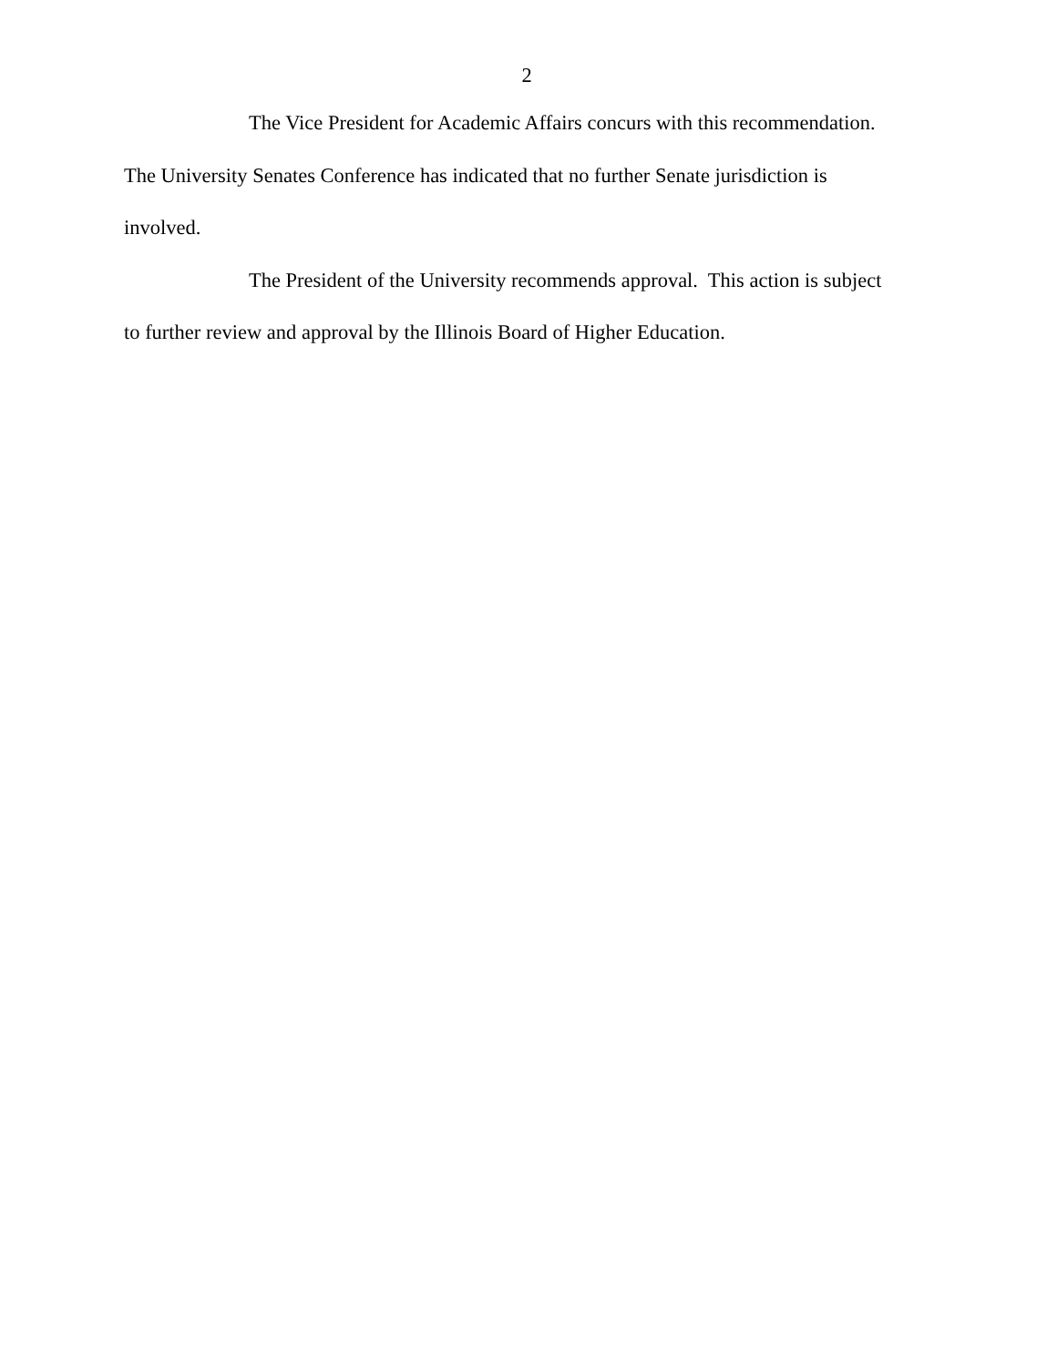2
The Vice President for Academic Affairs concurs with this recommendation. The University Senates Conference has indicated that no further Senate jurisdiction is involved.
The President of the University recommends approval. This action is subject to further review and approval by the Illinois Board of Higher Education.